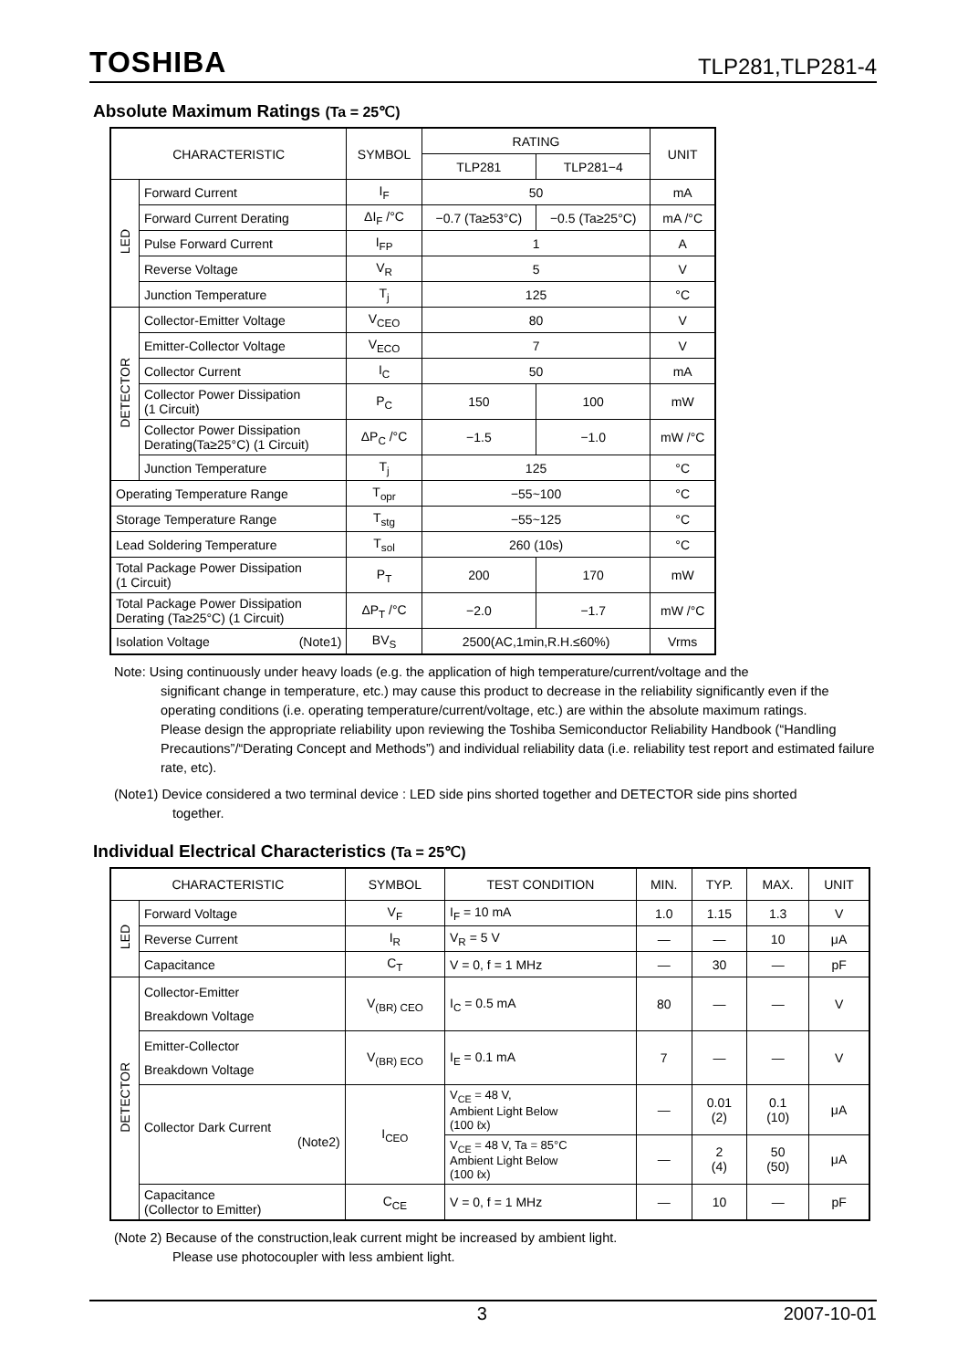TOSHIBA TLP281,TLP281-4
Absolute Maximum Ratings (Ta = 25℃)
| CHARACTERISTIC | | SYMBOL | RATING | | UNIT |
| --- | --- | --- | --- | --- | --- |
| | | | TLP281 | TLP281−4 | |
| LED | Forward Current | I<sub>F</sub> | 50 | | mA |
| | Forward Current Derating | ΔI<sub>F</sub> /°C | −0.7 (Ta≥53°C) | −0.5 (Ta≥25°C) | mA /°C |
| | Pulse Forward Current | I<sub>FP</sub> | 1 | | A |
| | Reverse Voltage | V<sub>R</sub> | 5 | | V |
| | Junction Temperature | T<sub>j</sub> | 125 | | °C |
| DETECTOR | Collector-Emitter Voltage | V<sub>CEO</sub> | 80 | | V |
| | Emitter-Collector Voltage | V<sub>ECO</sub> | 7 | | V |
| | Collector Current | I<sub>C</sub> | 50 | | mA |
| | Collector Power Dissipation (1 Circuit) | P<sub>C</sub> | 150 | 100 | mW |
| | Collector Power Dissipation Derating(Ta≥25°C) (1 Circuit) | ΔP<sub>C</sub> /°C | −1.5 | −1.0 | mW /°C |
| | Junction Temperature | T<sub>j</sub> | 125 | | °C |
| Operating Temperature Range | | T<sub>opr</sub> | −55~100 | | °C |
| Storage Temperature Range | | T<sub>stg</sub> | −55~125 | | °C |
| Lead Soldering Temperature | | T<sub>sol</sub> | 260 (10s) | | °C |
| Total Package Power Dissipation (1 Circuit) | | P<sub>T</sub> | 200 | 170 | mW |
| Total Package Power Dissipation Derating (Ta≥25°C) (1 Circuit) | | ΔP<sub>T</sub> /°C | −2.0 | −1.7 | mW /°C |
| Isolation Voltage (Note1) | | BV<sub>S</sub> | 2500(AC,1min,R.H.≤60%) | | Vrms |
Note: Using continuously under heavy loads (e.g. the application of high temperature/current/voltage and the
significant change in temperature, etc.) may cause this product to decrease in the reliability significantly even if the operating conditions (i.e. operating temperature/current/voltage, etc.) are within the absolute maximum ratings.
Please design the appropriate reliability upon reviewing the Toshiba Semiconductor Reliability Handbook (“Handling Precautions”/“Derating Concept and Methods”) and individual reliability data (i.e. reliability test report and estimated failure rate, etc).
(Note1) Device considered a two terminal device : LED side pins shorted together and DETECTOR side pins shorted
together.
Individual Electrical Characteristics (Ta = 25℃)
| CHARACTERISTIC | | SYMBOL | TEST CONDITION | MIN. | TYP. | MAX. | UNIT |
| --- | --- | --- | --- | --- | --- | --- | --- |
| LED | Forward Voltage | V<sub>F</sub> | I<sub>F</sub> = 10 mA | 1.0 | 1.15 | 1.3 | V |
| | Reverse Current | I<sub>R</sub> | V<sub>R</sub> = 5 V | — | — | 10 | μA |
| | Capacitance | C<sub>T</sub> | V = 0, f = 1 MHz | — | 30 | — | pF |
| DETECTOR | Collector-Emitter Breakdown Voltage | V<sub>(BR) CEO</sub> | I<sub>C</sub> = 0.5 mA | 80 | — | — | V |
| | Emitter-Collector Breakdown Voltage | V<sub>(BR) ECO</sub> | I<sub>E</sub> = 0.1 mA | 7 | — | — | V |
| | Collector Dark Current (Note2) | I<sub>CEO</sub> | V<sub>CE</sub> = 48 V, Ambient Light Below (100 ℓx) | — | 0.01 (2) | 0.1 (10) | μA |
| | | | V<sub>CE</sub> = 48 V, Ta = 85°C Ambient Light Below (100 ℓx) | — | 2 (4) | 50 (50) | μA |
| | Capacitance (Collector to Emitter) | C<sub>CE</sub> | V = 0, f = 1 MHz | — | 10 | — | pF |
(Note 2) Because of the construction,leak current might be increased by ambient light.
Please use photocoupler with less ambient light.
3 2007-10-01